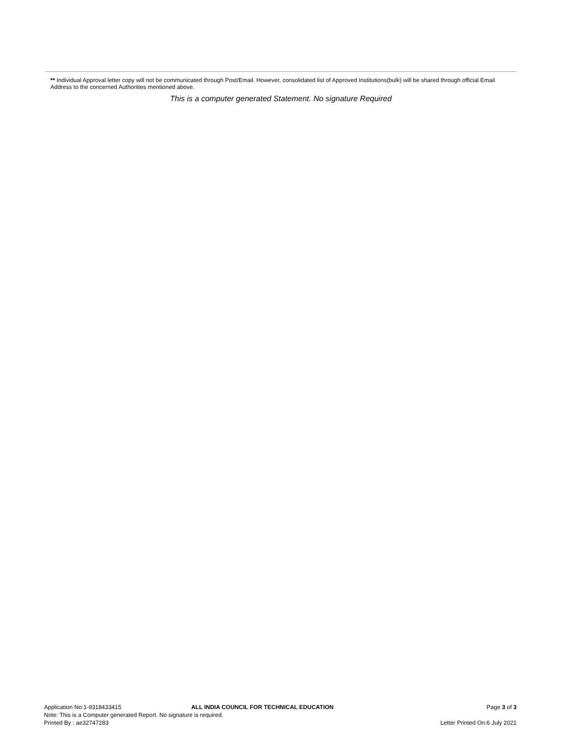** Individual Approval letter copy will not be communicated through Post/Email. However, consolidated list of Approved Institutions(bulk) will be shared through official Email Address to the concerned Authorities mentioned above.
This is a computer generated Statement. No signature Required
Application No:1-9318433415 ALL INDIA COUNCIL FOR TECHNICAL EDUCATION Page 3 of 3
Note: This is a Computer generated Report. No signature is required.
Printed By : ae32747283 Letter Printed On:6 July 2021